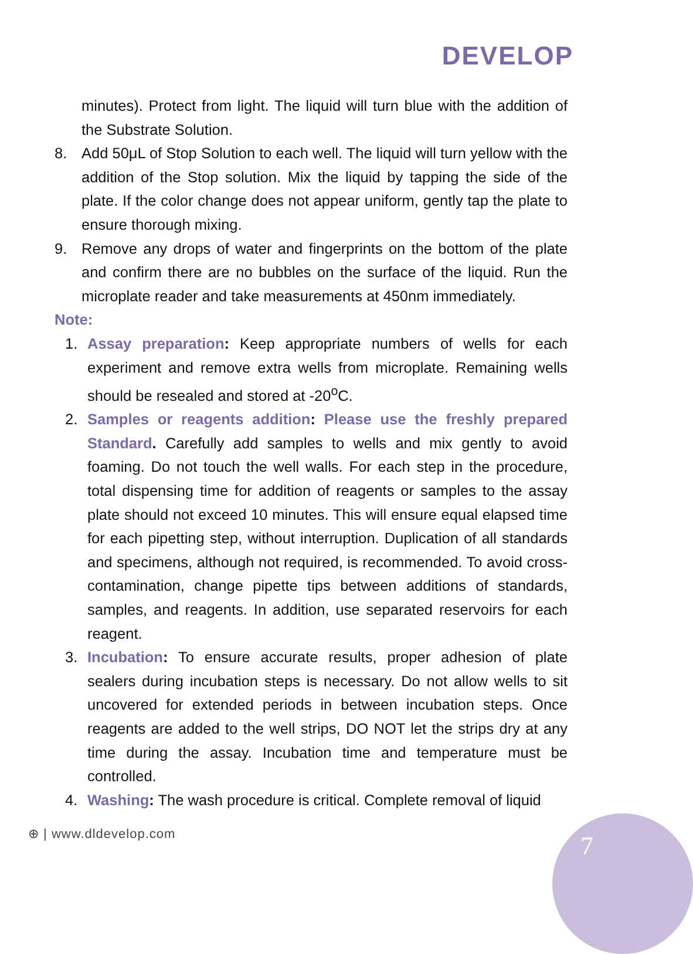DEVELOP
minutes). Protect from light. The liquid will turn blue with the addition of the Substrate Solution.
8. Add 50μL of Stop Solution to each well. The liquid will turn yellow with the addition of the Stop solution. Mix the liquid by tapping the side of the plate. If the color change does not appear uniform, gently tap the plate to ensure thorough mixing.
9. Remove any drops of water and fingerprints on the bottom of the plate and confirm there are no bubbles on the surface of the liquid. Run the microplate reader and take measurements at 450nm immediately.
Note:
1. Assay preparation: Keep appropriate numbers of wells for each experiment and remove extra wells from microplate. Remaining wells should be resealed and stored at -20<sup>o</sup>C.
2. Samples or reagents addition: Please use the freshly prepared Standard. Carefully add samples to wells and mix gently to avoid foaming. Do not touch the well walls. For each step in the procedure, total dispensing time for addition of reagents or samples to the assay plate should not exceed 10 minutes. This will ensure equal elapsed time for each pipetting step, without interruption. Duplication of all standards and specimens, although not required, is recommended. To avoid cross-contamination, change pipette tips between additions of standards, samples, and reagents. In addition, use separated reservoirs for each reagent.
3. Incubation: To ensure accurate results, proper adhesion of plate sealers during incubation steps is necessary. Do not allow wells to sit uncovered for extended periods in between incubation steps. Once reagents are added to the well strips, DO NOT let the strips dry at any time during the assay. Incubation time and temperature must be controlled.
4. Washing: The wash procedure is critical. Complete removal of liquid
⊕ | www.dldevelop.com 7